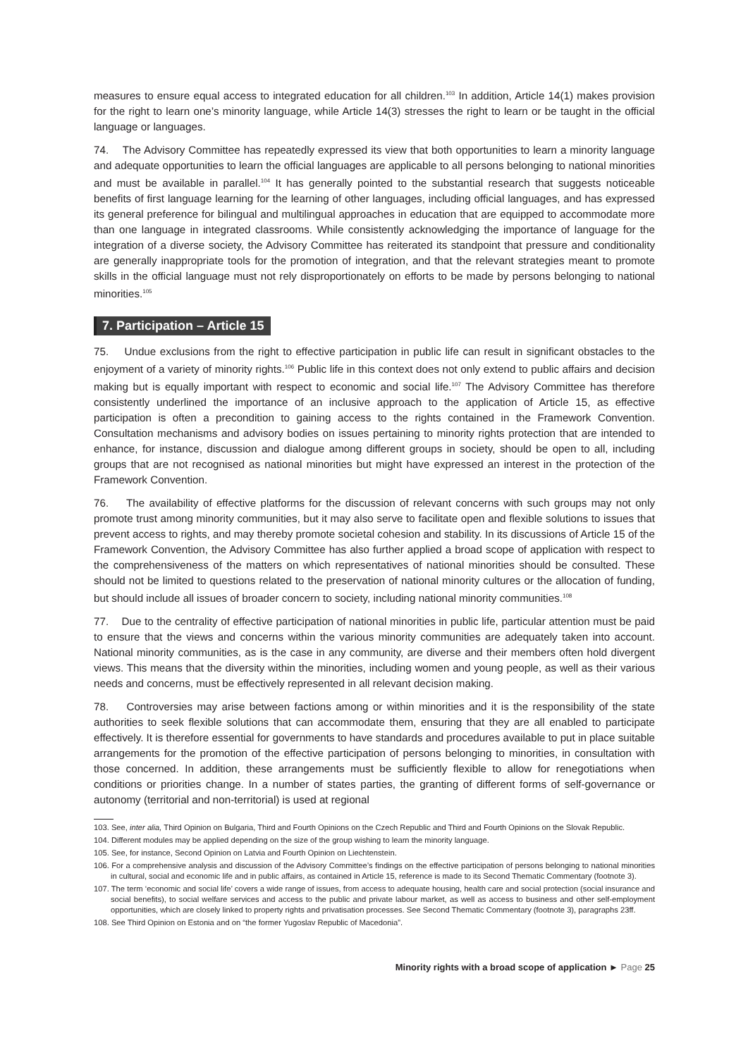measures to ensure equal access to integrated education for all children.<sup>103</sup> In addition, Article 14(1) makes provision for the right to learn one’s minority language, while Article 14(3) stresses the right to learn or be taught in the official language or languages.
74. The Advisory Committee has repeatedly expressed its view that both opportunities to learn a minority language and adequate opportunities to learn the official languages are applicable to all persons belonging to national minorities and must be available in parallel.<sup>104</sup> It has generally pointed to the substantial research that suggests noticeable benefits of first language learning for the learning of other languages, including official languages, and has expressed its general preference for bilingual and multilingual approaches in education that are equipped to accommodate more than one language in integrated classrooms. While consistently acknowledging the importance of language for the integration of a diverse society, the Advisory Committee has reiterated its standpoint that pressure and conditionality are generally inappropriate tools for the promotion of integration, and that the relevant strategies meant to promote skills in the official language must not rely disproportionately on efforts to be made by persons belonging to national minorities.<sup>105</sup>
7. Participation – Article 15
75. Undue exclusions from the right to effective participation in public life can result in significant obstacles to the enjoyment of a variety of minority rights.<sup>106</sup> Public life in this context does not only extend to public affairs and decision making but is equally important with respect to economic and social life.<sup>107</sup> The Advisory Committee has therefore consistently underlined the importance of an inclusive approach to the application of Article 15, as effective participation is often a precondition to gaining access to the rights contained in the Framework Convention. Consultation mechanisms and advisory bodies on issues pertaining to minority rights protection that are intended to enhance, for instance, discussion and dialogue among different groups in society, should be open to all, including groups that are not recognised as national minorities but might have expressed an interest in the protection of the Framework Convention.
76. The availability of effective platforms for the discussion of relevant concerns with such groups may not only promote trust among minority communities, but it may also serve to facilitate open and flexible solutions to issues that prevent access to rights, and may thereby promote societal cohesion and stability. In its discussions of Article 15 of the Framework Convention, the Advisory Committee has also further applied a broad scope of application with respect to the comprehensiveness of the matters on which representatives of national minorities should be consulted. These should not be limited to questions related to the preservation of national minority cultures or the allocation of funding, but should include all issues of broader concern to society, including national minority communities.<sup>108</sup>
77. Due to the centrality of effective participation of national minorities in public life, particular attention must be paid to ensure that the views and concerns within the various minority communities are adequately taken into account. National minority communities, as is the case in any community, are diverse and their members often hold divergent views. This means that the diversity within the minorities, including women and young people, as well as their various needs and concerns, must be effectively represented in all relevant decision making.
78. Controversies may arise between factions among or within minorities and it is the responsibility of the state authorities to seek flexible solutions that can accommodate them, ensuring that they are all enabled to participate effectively. It is therefore essential for governments to have standards and procedures available to put in place suitable arrangements for the promotion of the effective participation of persons belonging to minorities, in consultation with those concerned. In addition, these arrangements must be sufficiently flexible to allow for renegotiations when conditions or priorities change. In a number of states parties, the granting of different forms of self-governance or autonomy (territorial and non-territorial) is used at regional
103. See, inter alia, Third Opinion on Bulgaria, Third and Fourth Opinions on the Czech Republic and Third and Fourth Opinions on the Slovak Republic.
104. Different modules may be applied depending on the size of the group wishing to learn the minority language.
105. See, for instance, Second Opinion on Latvia and Fourth Opinion on Liechtenstein.
106. For a comprehensive analysis and discussion of the Advisory Committee’s findings on the effective participation of persons belonging to national minorities in cultural, social and economic life and in public affairs, as contained in Article 15, reference is made to its Second Thematic Commentary (footnote 3).
107. The term ‘economic and social life’ covers a wide range of issues, from access to adequate housing, health care and social protection (social insurance and social benefits), to social welfare services and access to the public and private labour market, as well as access to business and other self-employment opportunities, which are closely linked to property rights and privatisation processes. See Second Thematic Commentary (footnote 3), paragraphs 23ff.
108. See Third Opinion on Estonia and on “the former Yugoslav Republic of Macedonia”.
Minority rights with a broad scope of application ► Page 25